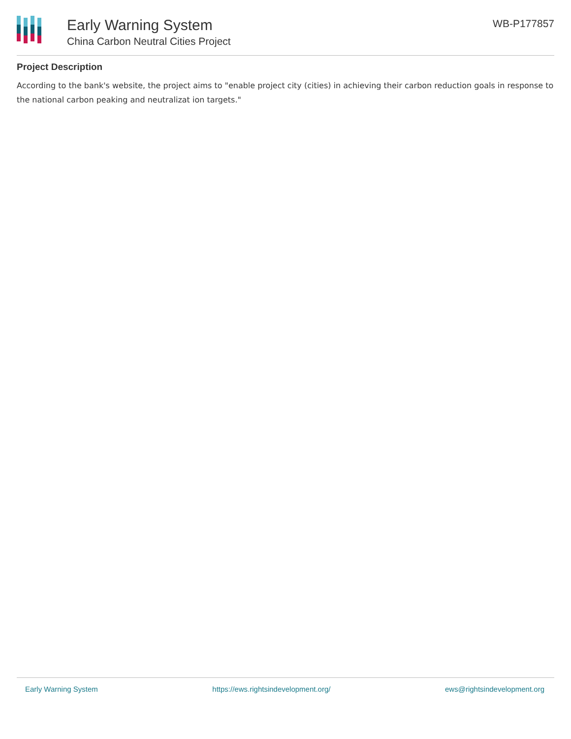Early Warning System
China Carbon Neutral Cities Project
WB-P177857
Project Description
According to the bank's website, the project aims to "enable project city (cities) in achieving their carbon reduction goals in response to the national carbon peaking and neutralizat ion targets."
Early Warning System https://ews.rightsindevelopment.org/ ews@rightsindevelopment.org